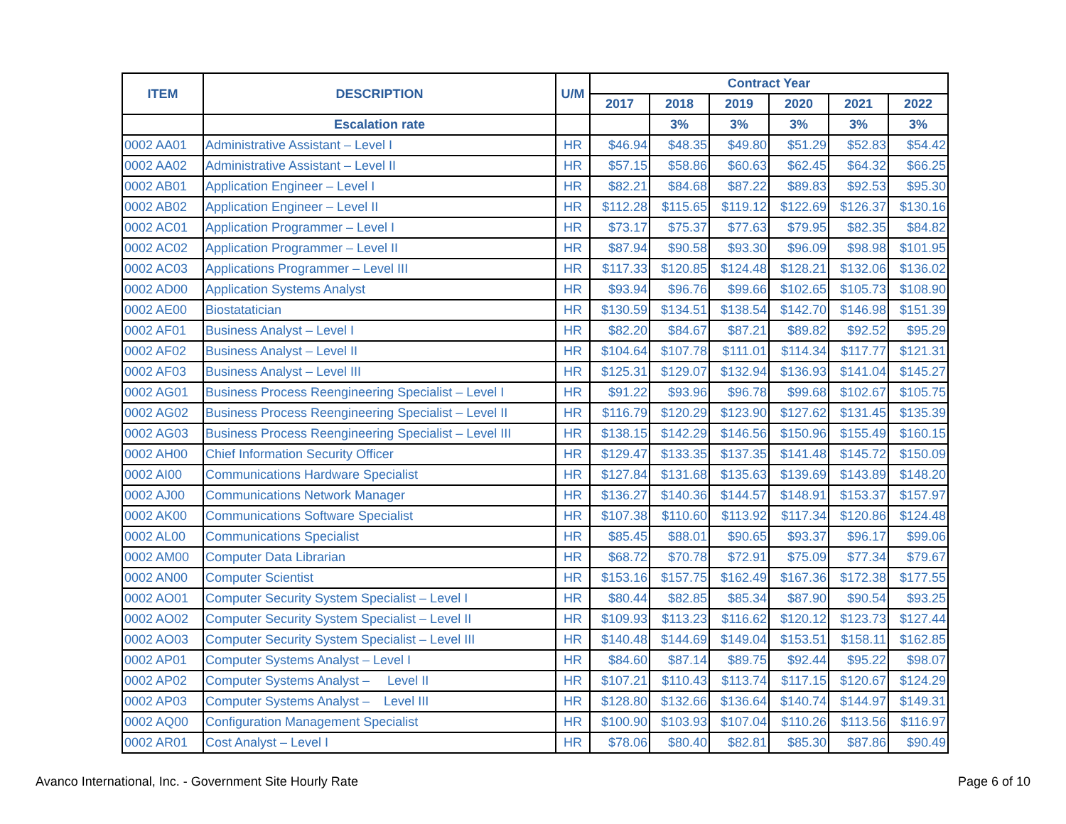| ITEM | DESCRIPTION | U/M | Contract Year | | | | | |
| --- | --- | --- | --- | --- | --- | --- | --- | --- |
| | | | 2017 | 2018 | 2019 | 2020 | 2021 | 2022 |
| | Escalation rate | | | 3% | 3% | 3% | 3% | 3% |
| 0002 AA01 | Administrative Assistant – Level I | HR | $46.94 | $48.35 | $49.80 | $51.29 | $52.83 | $54.42 |
| 0002 AA02 | Administrative Assistant – Level II | HR | $57.15 | $58.86 | $60.63 | $62.45 | $64.32 | $66.25 |
| 0002 AB01 | Application Engineer – Level I | HR | $82.21 | $84.68 | $87.22 | $89.83 | $92.53 | $95.30 |
| 0002 AB02 | Application Engineer – Level II | HR | $112.28 | $115.65 | $119.12 | $122.69 | $126.37 | $130.16 |
| 0002 AC01 | Application Programmer – Level I | HR | $73.17 | $75.37 | $77.63 | $79.95 | $82.35 | $84.82 |
| 0002 AC02 | Application Programmer – Level II | HR | $87.94 | $90.58 | $93.30 | $96.09 | $98.98 | $101.95 |
| 0002 AC03 | Applications Programmer – Level III | HR | $117.33 | $120.85 | $124.48 | $128.21 | $132.06 | $136.02 |
| 0002 AD00 | Application Systems Analyst | HR | $93.94 | $96.76 | $99.66 | $102.65 | $105.73 | $108.90 |
| 0002 AE00 | Biostatatician | HR | $130.59 | $134.51 | $138.54 | $142.70 | $146.98 | $151.39 |
| 0002 AF01 | Business Analyst – Level I | HR | $82.20 | $84.67 | $87.21 | $89.82 | $92.52 | $95.29 |
| 0002 AF02 | Business Analyst – Level II | HR | $104.64 | $107.78 | $111.01 | $114.34 | $117.77 | $121.31 |
| 0002 AF03 | Business Analyst – Level III | HR | $125.31 | $129.07 | $132.94 | $136.93 | $141.04 | $145.27 |
| 0002 AG01 | Business Process Reengineering Specialist – Level I | HR | $91.22 | $93.96 | $96.78 | $99.68 | $102.67 | $105.75 |
| 0002 AG02 | Business Process Reengineering Specialist – Level II | HR | $116.79 | $120.29 | $123.90 | $127.62 | $131.45 | $135.39 |
| 0002 AG03 | Business Process Reengineering Specialist – Level III | HR | $138.15 | $142.29 | $146.56 | $150.96 | $155.49 | $160.15 |
| 0002 AH00 | Chief Information Security Officer | HR | $129.47 | $133.35 | $137.35 | $141.48 | $145.72 | $150.09 |
| 0002 AI00 | Communications Hardware Specialist | HR | $127.84 | $131.68 | $135.63 | $139.69 | $143.89 | $148.20 |
| 0002 AJ00 | Communications Network Manager | HR | $136.27 | $140.36 | $144.57 | $148.91 | $153.37 | $157.97 |
| 0002 AK00 | Communications Software Specialist | HR | $107.38 | $110.60 | $113.92 | $117.34 | $120.86 | $124.48 |
| 0002 AL00 | Communications Specialist | HR | $85.45 | $88.01 | $90.65 | $93.37 | $96.17 | $99.06 |
| 0002 AM00 | Computer Data Librarian | HR | $68.72 | $70.78 | $72.91 | $75.09 | $77.34 | $79.67 |
| 0002 AN00 | Computer Scientist | HR | $153.16 | $157.75 | $162.49 | $167.36 | $172.38 | $177.55 |
| 0002 AO01 | Computer Security System Specialist – Level I | HR | $80.44 | $82.85 | $85.34 | $87.90 | $90.54 | $93.25 |
| 0002 AO02 | Computer Security System Specialist – Level II | HR | $109.93 | $113.23 | $116.62 | $120.12 | $123.73 | $127.44 |
| 0002 AO03 | Computer Security System Specialist – Level III | HR | $140.48 | $144.69 | $149.04 | $153.51 | $158.11 | $162.85 |
| 0002 AP01 | Computer Systems Analyst – Level I | HR | $84.60 | $87.14 | $89.75 | $92.44 | $95.22 | $98.07 |
| 0002 AP02 | Computer Systems Analyst – Level II | HR | $107.21 | $110.43 | $113.74 | $117.15 | $120.67 | $124.29 |
| 0002 AP03 | Computer Systems Analyst – Level III | HR | $128.80 | $132.66 | $136.64 | $140.74 | $144.97 | $149.31 |
| 0002 AQ00 | Configuration Management Specialist | HR | $100.90 | $103.93 | $107.04 | $110.26 | $113.56 | $116.97 |
| 0002 AR01 | Cost Analyst – Level I | HR | $78.06 | $80.40 | $82.81 | $85.30 | $87.86 | $90.49 |
Avanco International, Inc. - Government Site Hourly Rate Page 6 of 10